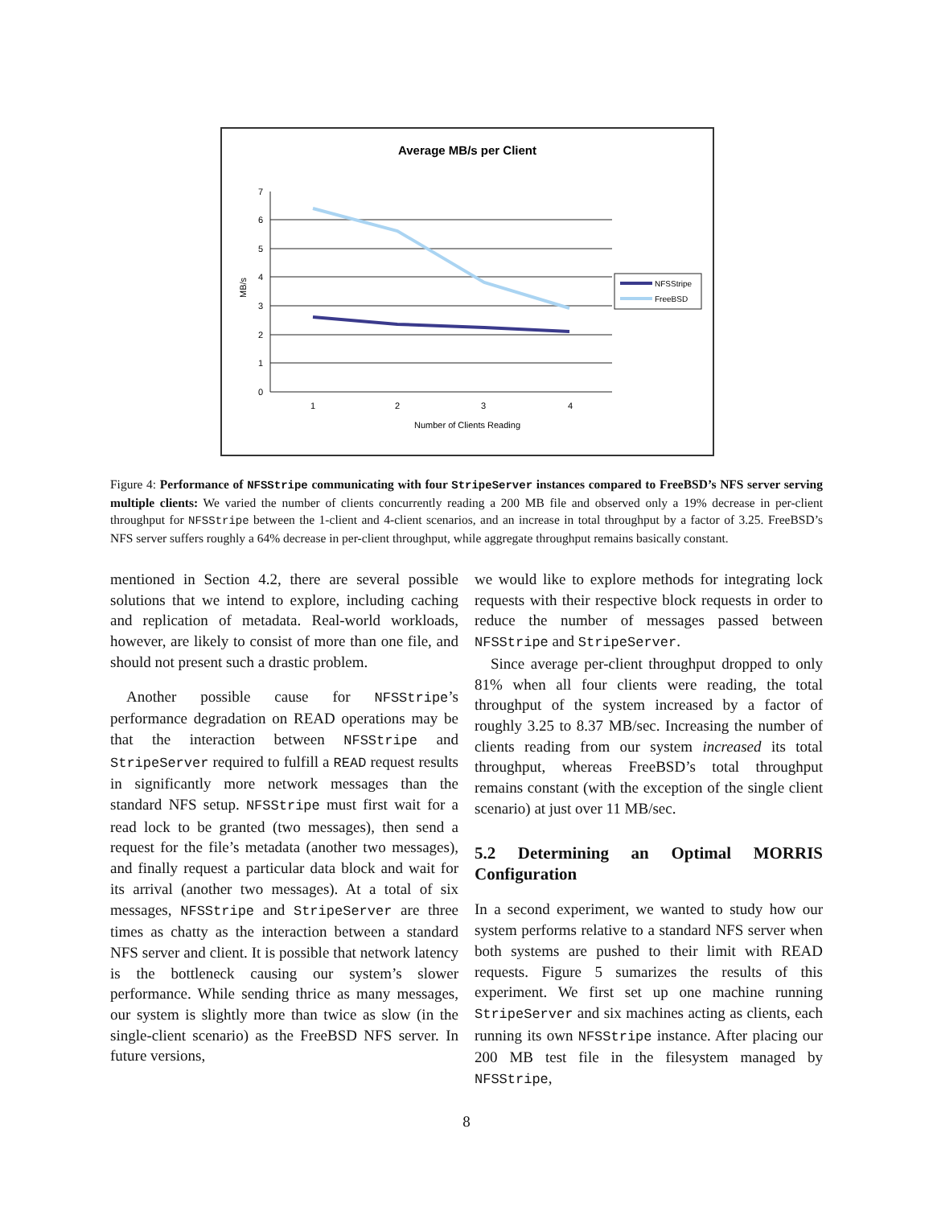Average MB/s per Client
7
6
5
4
3
2
1
0
1
2
3
4
Number of Clients Reading
MB/s
NFSStripe
FreeBSD
Figure 4: Performance of NFSStripe communicating with four StripeServer instances compared to FreeBSD’s NFS server serving multiple clients: We varied the number of clients concurrently reading a 200 MB file and observed only a 19% decrease in per-client throughput for NFSStripe between the 1-client and 4-client scenarios, and an increase in total throughput by a factor of 3.25. FreeBSD’s NFS server suffers roughly a 64% decrease in per-client throughput, while aggregate throughput remains basically constant.
mentioned in Section 4.2, there are several possible solutions that we intend to explore, including caching and replication of metadata. Real-world workloads, however, are likely to consist of more than one file, and should not present such a drastic problem.
Another possible cause for NFSStripe’s performance degradation on READ operations may be that the interaction between NFSStripe and StripeServer required to fulfill a READ request results in significantly more network messages than the standard NFS setup. NFSStripe must first wait for a read lock to be granted (two messages), then send a request for the file’s metadata (another two messages), and finally request a particular data block and wait for its arrival (another two messages). At a total of six messages, NFSStripe and StripeServer are three times as chatty as the interaction between a standard NFS server and client. It is possible that network latency is the bottleneck causing our system’s slower performance. While sending thrice as many messages, our system is slightly more than twice as slow (in the single-client scenario) as the FreeBSD NFS server. In future versions,
we would like to explore methods for integrating lock requests with their respective block requests in order to reduce the number of messages passed between NFSStripe and StripeServer.
Since average per-client throughput dropped to only 81% when all four clients were reading, the total throughput of the system increased by a factor of roughly 3.25 to 8.37 MB/sec. Increasing the number of clients reading from our system increased its total throughput, whereas FreeBSD’s total throughput remains constant (with the exception of the single client scenario) at just over 11 MB/sec.
5.2 Determining an Optimal MORRIS Configuration
In a second experiment, we wanted to study how our system performs relative to a standard NFS server when both systems are pushed to their limit with READ requests. Figure 5 sumarizes the results of this experiment. We first set up one machine running StripeServer and six machines acting as clients, each running its own NFSStripe instance. After placing our 200 MB test file in the filesystem managed by NFSStripe,
8